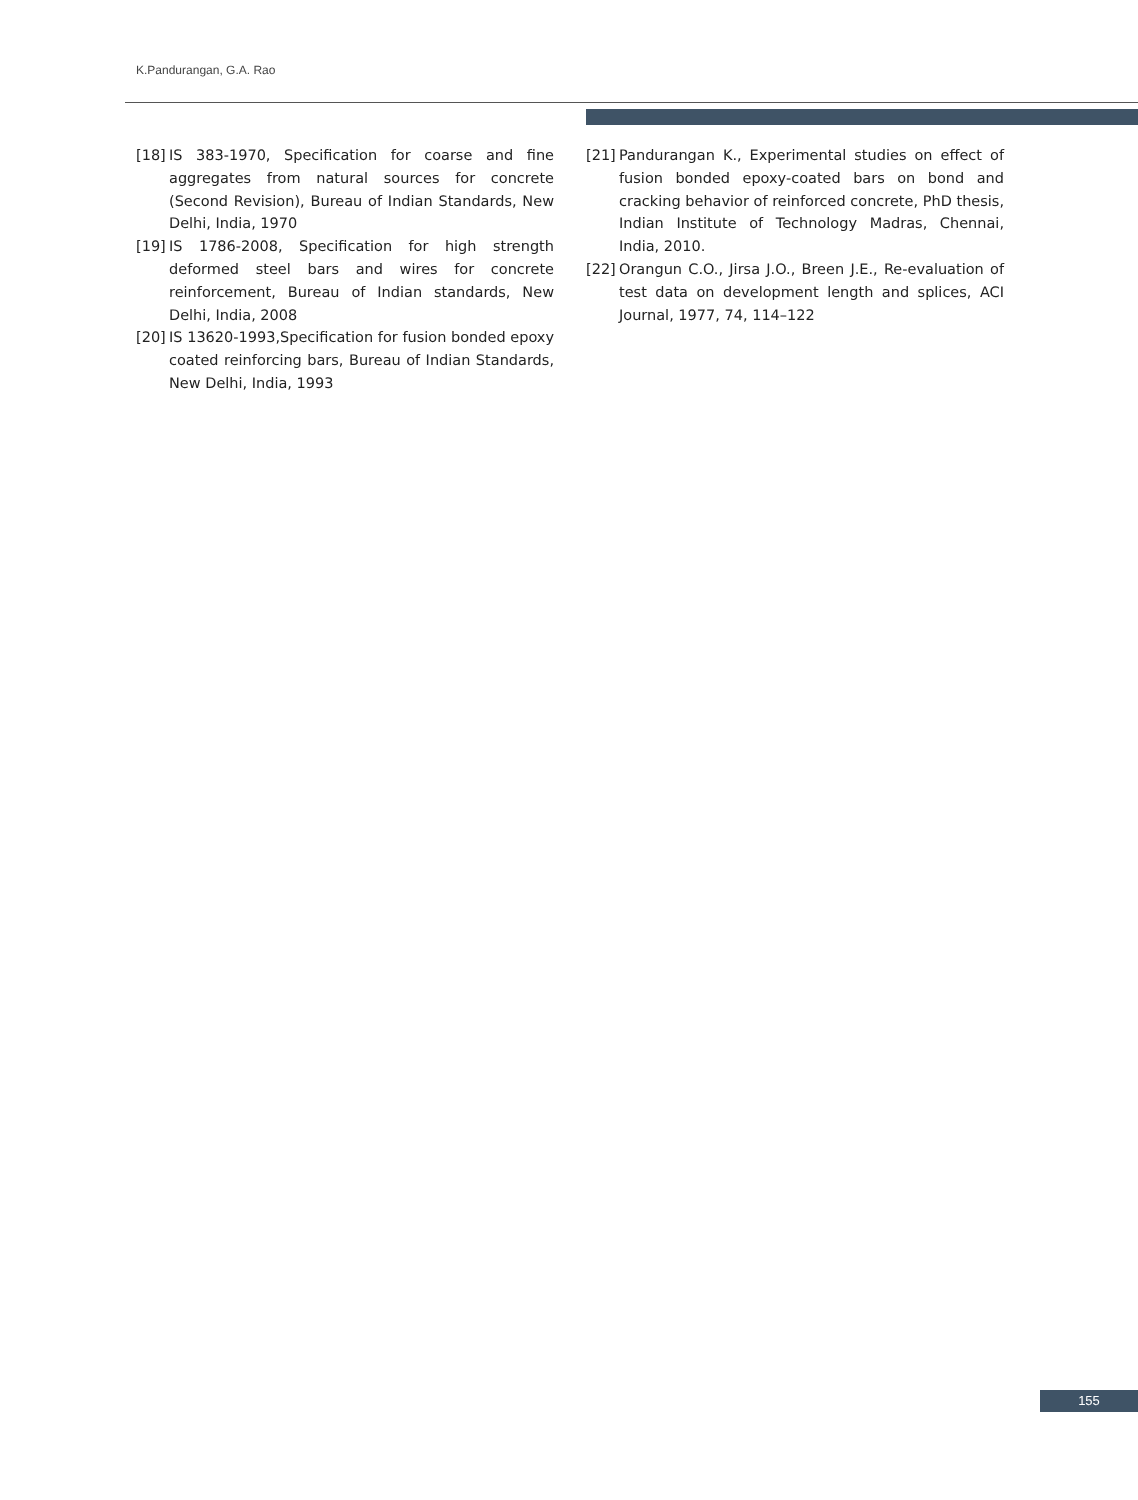K.Pandurangan, G.A. Rao
[18] IS 383-1970, Specification for coarse and fine aggregates from natural sources for concrete (Second Revision), Bureau of Indian Standards, New Delhi, India, 1970
[19] IS 1786-2008, Specification for high strength deformed steel bars and wires for concrete reinforcement, Bureau of Indian standards, New Delhi, India, 2008
[20] IS 13620-1993,Specification for fusion bonded epoxy coated reinforcing bars, Bureau of Indian Standards, New Delhi, India, 1993
[21] Pandurangan K., Experimental studies on effect of fusion bonded epoxy-coated bars on bond and cracking behavior of reinforced concrete, PhD thesis, Indian Institute of Technology Madras, Chennai, India, 2010.
[22] Orangun C.O., Jirsa J.O., Breen J.E., Re-evaluation of test data on development length and splices, ACI Journal, 1977, 74, 114–122
155